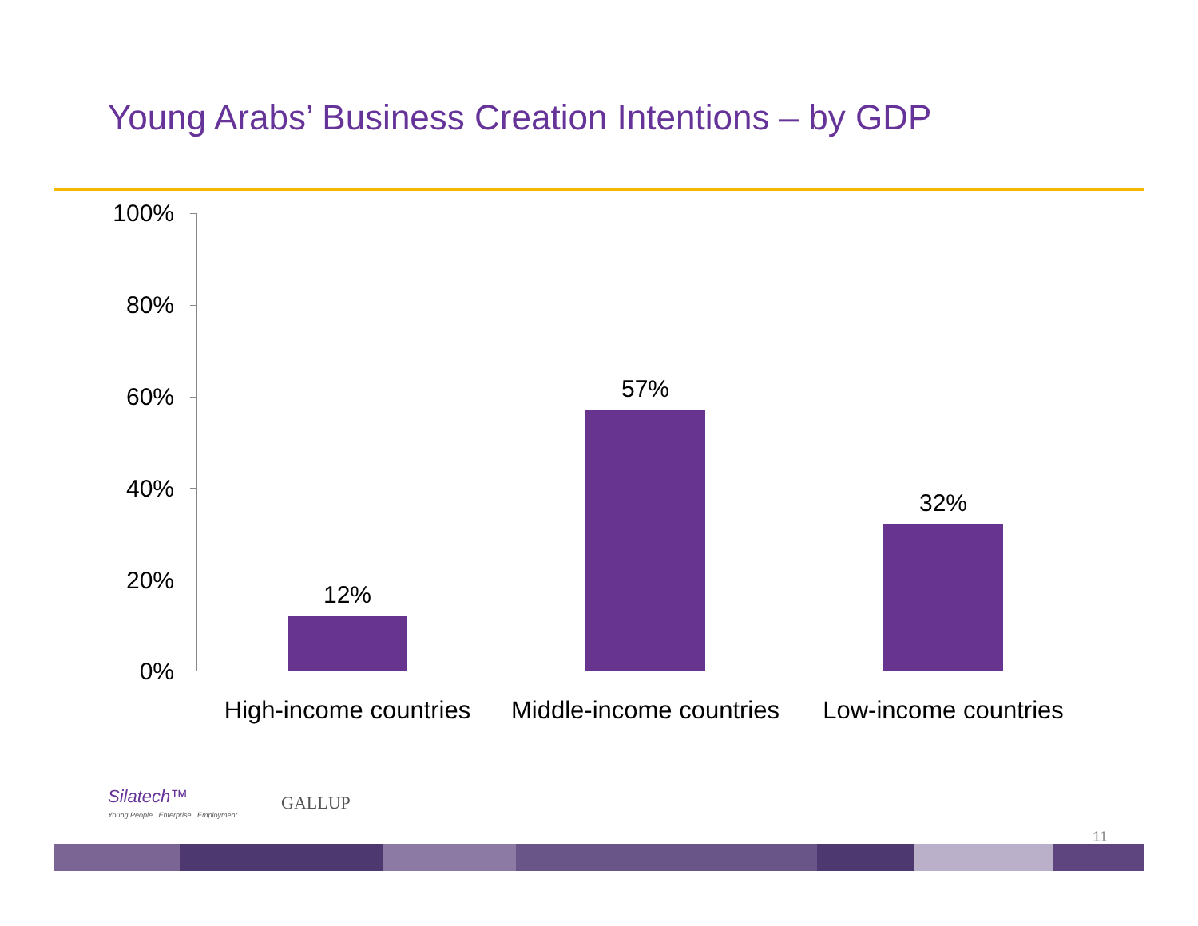Young Arabs’ Business Creation Intentions – by GDP
100%
80%
60%
40%
20%
0%
12%
57%
32%
High-income countries
Middle-income countries
Low-income countries
Silatech™
Young People...Enterprise...Employment...
GALLUP
11